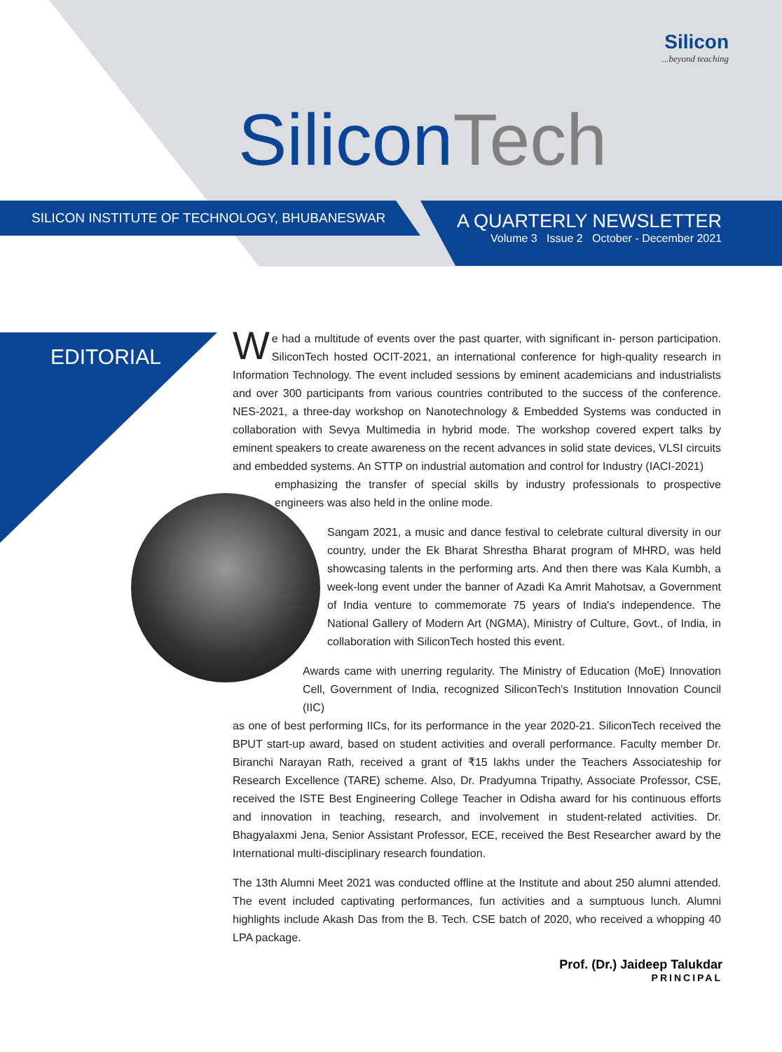Silicon...beyond teaching
SiliconTech
SILICON INSTITUTE OF TECHNOLOGY, BHUBANESWAR
A QUARTERLY NEWSLETTER
Volume 3 Issue 2 October - December 2021
EDITORIAL
We had a multitude of events over the past quarter, with significant in- person participation. SiliconTech hosted OCIT-2021, an international conference for high-quality research in Information Technology. The event included sessions by eminent academicians and industrialists and over 300 participants from various countries contributed to the success of the conference. NES-2021, a three-day workshop on Nanotechnology & Embedded Systems was conducted in collaboration with Sevya Multimedia in hybrid mode. The workshop covered expert talks by eminent speakers to create awareness on the recent advances in solid state devices, VLSI circuits and embedded systems. An STTP on industrial automation and control for Industry (IACI-2021)
emphasizing the transfer of special skills by industry professionals to prospective engineers was also held in the online mode.
Sangam 2021, a music and dance festival to celebrate cultural diversity in our country, under the Ek Bharat Shrestha Bharat program of MHRD, was held showcasing talents in the performing arts. And then there was Kala Kumbh, a week-long event under the banner of Azadi Ka Amrit Mahotsav, a Government of India venture to commemorate 75 years of India's independence. The National Gallery of Modern Art (NGMA), Ministry of Culture, Govt., of India, in collaboration with SiliconTech hosted this event.
Awards came with unerring regularity. The Ministry of Education (MoE) Innovation Cell, Government of India, recognized SiliconTech's Institution Innovation Council (IIC)
as one of best performing IICs, for its performance in the year 2020-21. SiliconTech received the BPUT start-up award, based on student activities and overall performance. Faculty member Dr. Biranchi Narayan Rath, received a grant of ₹15 lakhs under the Teachers Associateship for Research Excellence (TARE) scheme. Also, Dr. Pradyumna Tripathy, Associate Professor, CSE, received the ISTE Best Engineering College Teacher in Odisha award for his continuous efforts and innovation in teaching, research, and involvement in student-related activities. Dr. Bhagyalaxmi Jena, Senior Assistant Professor, ECE, received the Best Researcher award by the International multi-disciplinary research foundation.
The 13th Alumni Meet 2021 was conducted offline at the Institute and about 250 alumni attended. The event included captivating performances, fun activities and a sumptuous lunch. Alumni highlights include Akash Das from the B. Tech. CSE batch of 2020, who received a whopping 40 LPA package.
Prof. (Dr.) Jaideep Talukdar
PRINCIPAL